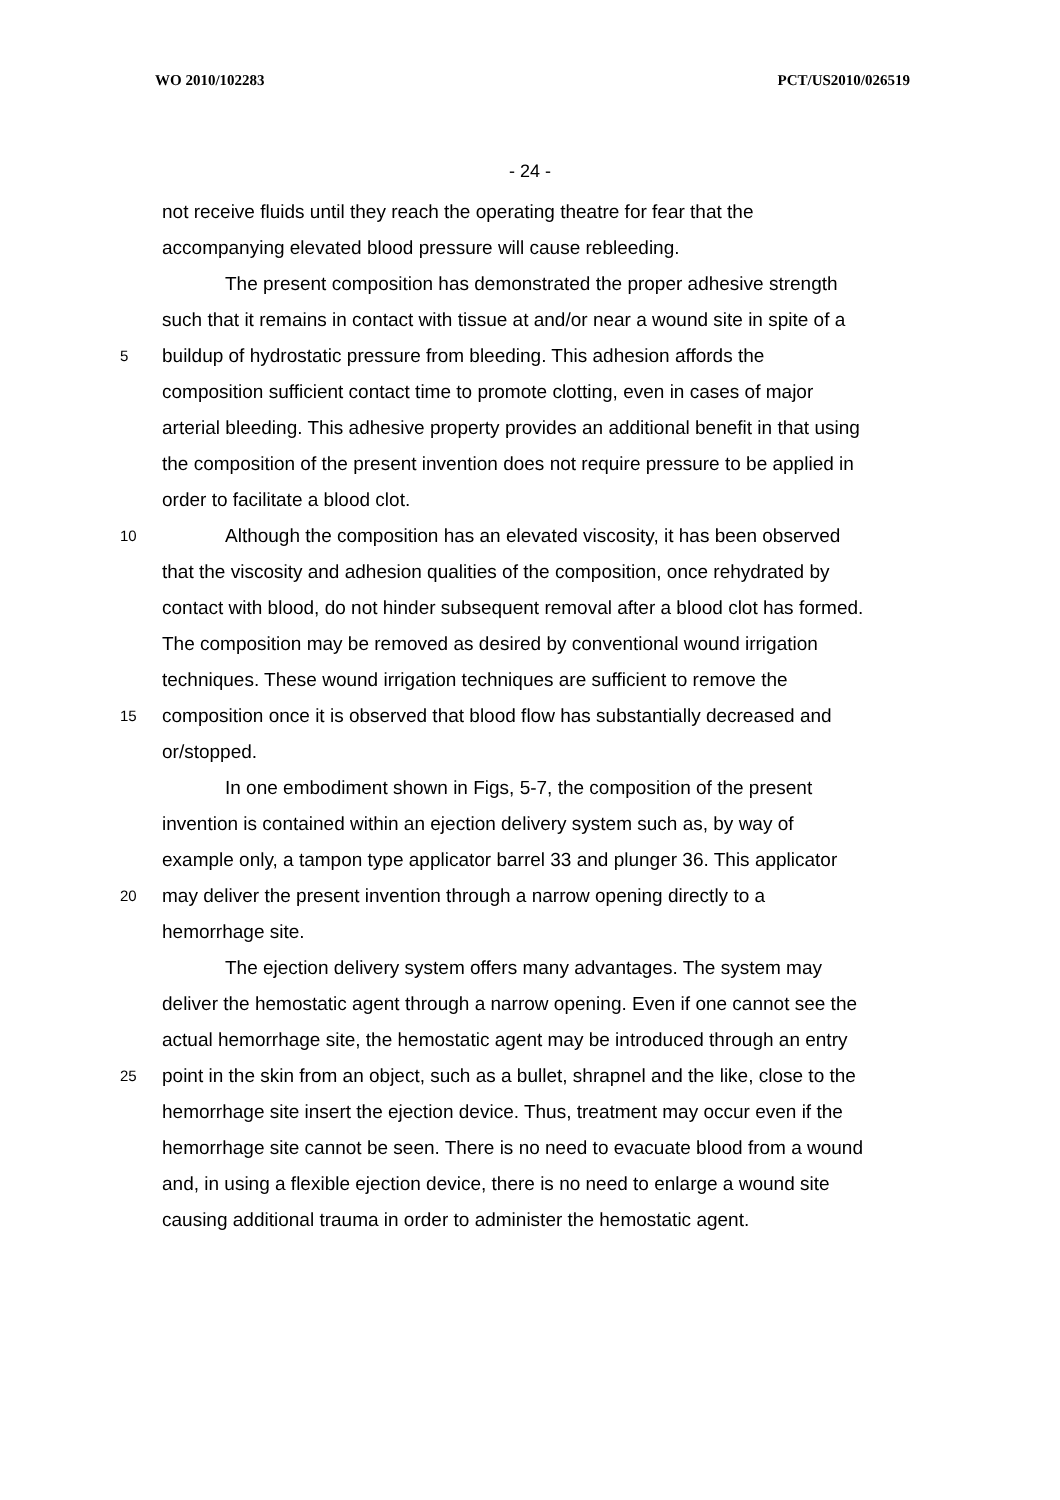WO 2010/102283 PCT/US2010/026519
- 24 -
not receive fluids until they reach the operating theatre for fear that the
accompanying elevated blood pressure will cause rebleeding.
The present composition has demonstrated the proper adhesive strength
such that it remains in contact with tissue at and/or near a wound site in spite of a
5 buildup of hydrostatic pressure from bleeding. This adhesion affords the
composition sufficient contact time to promote clotting, even in cases of major
arterial bleeding. This adhesive property provides an additional benefit in that using
the composition of the present invention does not require pressure to be applied in
order to facilitate a blood clot.
10 Although the composition has an elevated viscosity, it has been observed
that the viscosity and adhesion qualities of the composition, once rehydrated by
contact with blood, do not hinder subsequent removal after a blood clot has formed.
The composition may be removed as desired by conventional wound irrigation
techniques. These wound irrigation techniques are sufficient to remove the
15 composition once it is observed that blood flow has substantially decreased and
or/stopped.
In one embodiment shown in Figs, 5-7, the composition of the present
invention is contained within an ejection delivery system such as, by way of
example only, a tampon type applicator barrel 33 and plunger 36. This applicator
20 may deliver the present invention through a narrow opening directly to a
hemorrhage site.
The ejection delivery system offers many advantages. The system may
deliver the hemostatic agent through a narrow opening. Even if one cannot see the
actual hemorrhage site, the hemostatic agent may be introduced through an entry
25 point in the skin from an object, such as a bullet, shrapnel and the like, close to the
hemorrhage site insert the ejection device. Thus, treatment may occur even if the
hemorrhage site cannot be seen. There is no need to evacuate blood from a wound
and, in using a flexible ejection device, there is no need to enlarge a wound site
causing additional trauma in order to administer the hemostatic agent.